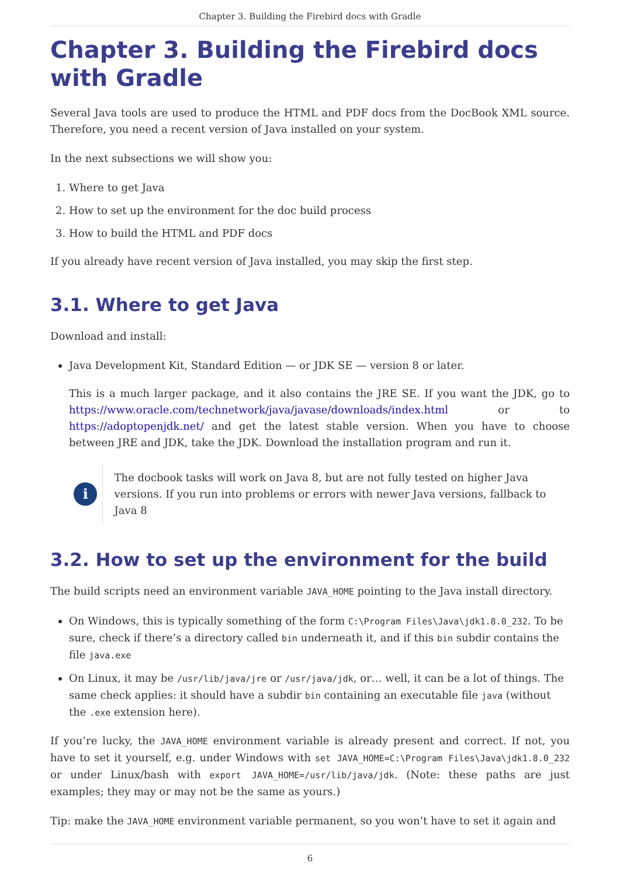Chapter 3. Building the Firebird docs with Gradle
Chapter 3. Building the Firebird docs with Gradle
Several Java tools are used to produce the HTML and PDF docs from the DocBook XML source. Therefore, you need a recent version of Java installed on your system.
In the next subsections we will show you:
1. Where to get Java
2. How to set up the environment for the doc build process
3. How to build the HTML and PDF docs
If you already have recent version of Java installed, you may skip the first step.
3.1. Where to get Java
Download and install:
Java Development Kit, Standard Edition — or JDK SE — version 8 or later.
This is a much larger package, and it also contains the JRE SE. If you want the JDK, go to https://www.oracle.com/technetwork/java/javase/downloads/index.html or to https://adoptopenjdk.net/ and get the latest stable version. When you have to choose between JRE and JDK, take the JDK. Download the installation program and run it.
i
The docbook tasks will work on Java 8, but are not fully tested on higher Java versions. If you run into problems or errors with newer Java versions, fallback to Java 8
3.2. How to set up the environment for the build
The build scripts need an environment variable JAVA_HOME pointing to the Java install directory.
On Windows, this is typically something of the form C:\Program Files\Java\jdk1.8.0_232. To be sure, check if there’s a directory called bin underneath it, and if this bin subdir contains the file java.exe
On Linux, it may be /usr/lib/java/jre or /usr/java/jdk, or… well, it can be a lot of things. The same check applies: it should have a subdir bin containing an executable file java (without the .exe extension here).
If you’re lucky, the JAVA_HOME environment variable is already present and correct. If not, you have to set it yourself, e.g. under Windows with set JAVA_HOME=C:\Program Files\Java\jdk1.8.0_232 or under Linux/bash with export JAVA_HOME=/usr/lib/java/jdk. (Note: these paths are just examples; they may or may not be the same as yours.)
Tip: make the JAVA_HOME environment variable permanent, so you won’t have to set it again and
6